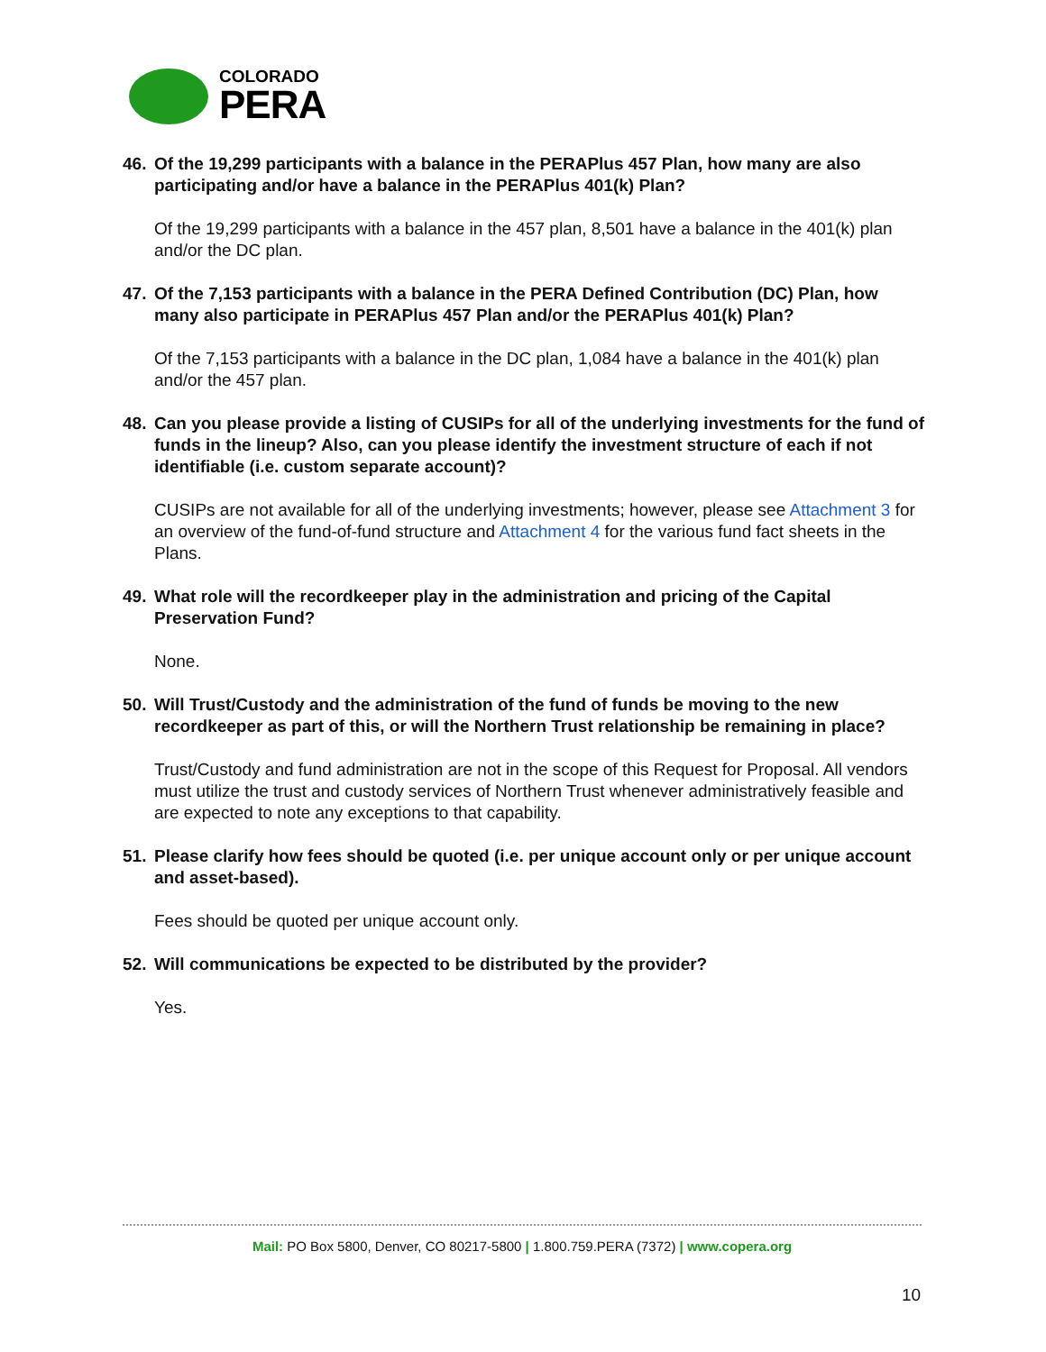COLORADO
PERA
46. Of the 19,299 participants with a balance in the PERAPlus 457 Plan, how many are also participating and/or have a balance in the PERAPlus 401(k) Plan?
Of the 19,299 participants with a balance in the 457 plan, 8,501 have a balance in the 401(k) plan and/or the DC plan.
47. Of the 7,153 participants with a balance in the PERA Defined Contribution (DC) Plan, how many also participate in PERAPlus 457 Plan and/or the PERAPlus 401(k) Plan?
Of the 7,153 participants with a balance in the DC plan, 1,084 have a balance in the 401(k) plan and/or the 457 plan.
48. Can you please provide a listing of CUSIPs for all of the underlying investments for the fund of funds in the lineup? Also, can you please identify the investment structure of each if not identifiable (i.e. custom separate account)?
CUSIPs are not available for all of the underlying investments; however, please see Attachment 3 for an overview of the fund-of-fund structure and Attachment 4 for the various fund fact sheets in the Plans.
49. What role will the recordkeeper play in the administration and pricing of the Capital Preservation Fund?
None.
50. Will Trust/Custody and the administration of the fund of funds be moving to the new recordkeeper as part of this, or will the Northern Trust relationship be remaining in place?
Trust/Custody and fund administration are not in the scope of this Request for Proposal. All vendors must utilize the trust and custody services of Northern Trust whenever administratively feasible and are expected to note any exceptions to that capability.
51. Please clarify how fees should be quoted (i.e. per unique account only or per unique account and asset-based).
Fees should be quoted per unique account only.
52. Will communications be expected to be distributed by the provider?
Yes.
Mail: PO Box 5800, Denver, CO 80217-5800 | 1.800.759.PERA (7372) | www.copera.org
10